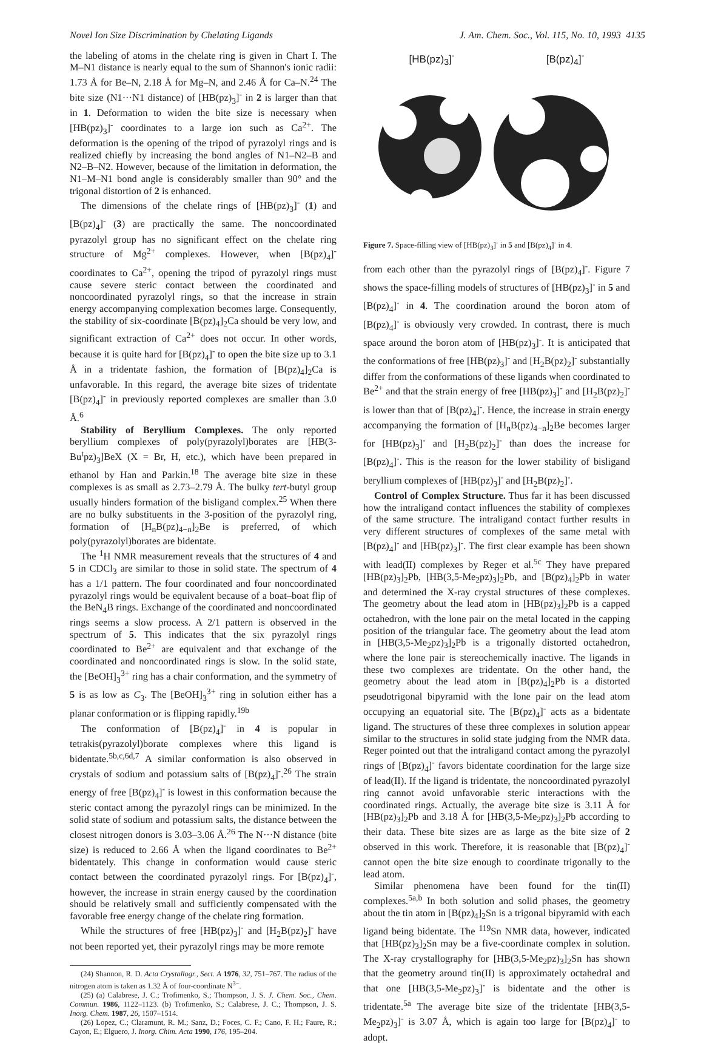Novel Ion Size Discrimination by Chelating Ligands J. Am. Chem. Soc., Vol. 115, No. 10, 1993 4135
the labeling of atoms in the chelate ring is given in Chart I. The M–N1 distance is nearly equal to the sum of Shannon's ionic radii: 1.73 Å for Be–N, 2.18 Å for Mg–N, and 2.46 Å for Ca–N.<sup>24</sup> The bite size (N1···N1 distance) of [HB(pz)<sub>3</sub>]<sup>-</sup> in 2 is larger than that in 1. Deformation to widen the bite size is necessary when [HB(pz)<sub>3</sub>]<sup>-</sup> coordinates to a large ion such as Ca<sup>2+</sup>. The deformation is the opening of the tripod of pyrazolyl rings and is realized chiefly by increasing the bond angles of N1–N2–B and N2–B–N2. However, because of the limitation in deformation, the N1–M–N1 bond angle is considerably smaller than 90° and the trigonal distortion of 2 is enhanced.
The dimensions of the chelate rings of [HB(pz)<sub>3</sub>]<sup>-</sup> (1) and [B(pz)<sub>4</sub>]<sup>-</sup> (3) are practically the same. The noncoordinated pyrazolyl group has no significant effect on the chelate ring structure of Mg<sup>2+</sup> complexes. However, when [B(pz)<sub>4</sub>]<sup>-</sup> coordinates to Ca<sup>2+</sup>, opening the tripod of pyrazolyl rings must cause severe steric contact between the coordinated and noncoordinated pyrazolyl rings, so that the increase in strain energy accompanying complexation becomes large. Consequently, the stability of six-coordinate [B(pz)<sub>4</sub>]<sub>2</sub>Ca should be very low, and significant extraction of Ca<sup>2+</sup> does not occur. In other words, because it is quite hard for [B(pz)<sub>4</sub>]<sup>-</sup> to open the bite size up to 3.1 Å in a tridentate fashion, the formation of [B(pz)<sub>4</sub>]<sub>2</sub>Ca is unfavorable. In this regard, the average bite sizes of tridentate [B(pz)<sub>4</sub>]<sup>-</sup> in previously reported complexes are smaller than 3.0 Å.<sup>6</sup>
Stability of Beryllium Complexes. The only reported beryllium complexes of poly(pyrazolyl)borates are [HB(3-Bu<sup>t</sup>pz)<sub>3</sub>]BeX (X = Br, H, etc.), which have been prepared in ethanol by Han and Parkin.<sup>18</sup> The average bite size in these complexes is as small as 2.73–2.79 Å. The bulky tert-butyl group usually hinders formation of the bisligand complex.<sup>25</sup> When there are no bulky substituents in the 3-position of the pyrazolyl ring, formation of [H<sub>n</sub>B(pz)<sub>4−n</sub>]<sub>2</sub>Be is preferred, of which poly(pyrazolyl)borates are bidentate.
The <sup>1</sup>H NMR measurement reveals that the structures of 4 and 5 in CDCl<sub>3</sub> are similar to those in solid state. The spectrum of 4 has a 1/1 pattern. The four coordinated and four noncoordinated pyrazolyl rings would be equivalent because of a boat–boat flip of the BeN<sub>4</sub>B rings. Exchange of the coordinated and noncoordinated rings seems a slow process. A 2/1 pattern is observed in the spectrum of 5. This indicates that the six pyrazolyl rings coordinated to Be<sup>2+</sup> are equivalent and that exchange of the coordinated and noncoordinated rings is slow. In the solid state, the [BeOH]<sub>3</sub><sup>3+</sup> ring has a chair conformation, and the symmetry of 5 is as low as C<sub>3</sub>. The [BeOH]<sub>3</sub><sup>3+</sup> ring in solution either has a planar conformation or is flipping rapidly.<sup>19b</sup>
The conformation of [B(pz)<sub>4</sub>]<sup>-</sup> in 4 is popular in tetrakis(pyrazolyl)borate complexes where this ligand is bidentate.<sup>5b,c,6d,7</sup> A similar conformation is also observed in crystals of sodium and potassium salts of [B(pz)<sub>4</sub>]<sup>-</sup>.<sup>26</sup> The strain energy of free [B(pz)<sub>4</sub>]<sup>-</sup> is lowest in this conformation because the steric contact among the pyrazolyl rings can be minimized. In the solid state of sodium and potassium salts, the distance between the closest nitrogen donors is 3.03–3.06 Å.<sup>26</sup> The N···N distance (bite size) is reduced to 2.66 Å when the ligand coordinates to Be<sup>2+</sup> bidentately. This change in conformation would cause steric contact between the coordinated pyrazolyl rings. For [B(pz)<sub>4</sub>]<sup>-</sup>, however, the increase in strain energy caused by the coordination should be relatively small and sufficiently compensated with the favorable free energy change of the chelate ring formation.
While the structures of free [HB(pz)<sub>3</sub>]<sup>-</sup> and [H<sub>2</sub>B(pz)<sub>2</sub>]<sup>-</sup> have not been reported yet, their pyrazolyl rings may be more remote
(24) Shannon, R. D. Acta Crystallogr., Sect. A 1976, 32, 751–767. The radius of the nitrogen atom is taken as 1.32 Å of four-coordinate N<sup>3−</sup>.
(25) (a) Calabrese, J. C.; Trofimenko, S.; Thompson, J. S. J. Chem. Soc., Chem. Commun. 1986, 1122–1123. (b) Trofimenko, S.; Calabrese, J. C.; Thompson, J. S. Inorg. Chem. 1987, 26, 1507–1514.
(26) Lopez, C.; Claramunt, R. M.; Sanz, D.; Foces, C. F.; Cano, F. H.; Faure, R.; Cayon, E.; Elguero, J. Inorg. Chim. Acta 1990, 176, 195–204.
[HB(pz)<sub>3</sub>]<sup>-</sup> [B(pz)<sub>4</sub>]<sup>-</sup>
Figure 7. Space-filling view of [HB(pz)<sub>3</sub>]<sup>-</sup> in 5 and [B(pz)<sub>4</sub>]<sup>-</sup> in 4.
from each other than the pyrazolyl rings of [B(pz)<sub>4</sub>]<sup>-</sup>. Figure 7 shows the space-filling models of structures of [HB(pz)<sub>3</sub>]<sup>-</sup> in 5 and [B(pz)<sub>4</sub>]<sup>-</sup> in 4. The coordination around the boron atom of [B(pz)<sub>4</sub>]<sup>-</sup> is obviously very crowded. In contrast, there is much space around the boron atom of [HB(pz)<sub>3</sub>]<sup>-</sup>. It is anticipated that the conformations of free [HB(pz)<sub>3</sub>]<sup>-</sup> and [H<sub>2</sub>B(pz)<sub>2</sub>]<sup>-</sup> substantially differ from the conformations of these ligands when coordinated to Be<sup>2+</sup> and that the strain energy of free [HB(pz)<sub>3</sub>]<sup>-</sup> and [H<sub>2</sub>B(pz)<sub>2</sub>]<sup>-</sup> is lower than that of [B(pz)<sub>4</sub>]<sup>-</sup>. Hence, the increase in strain energy accompanying the formation of [H<sub>n</sub>B(pz)<sub>4−n</sub>]<sub>2</sub>Be becomes larger for [HB(pz)<sub>3</sub>]<sup>-</sup> and [H<sub>2</sub>B(pz)<sub>2</sub>]<sup>-</sup> than does the increase for [B(pz)<sub>4</sub>]<sup>-</sup>. This is the reason for the lower stability of bisligand beryllium complexes of [HB(pz)<sub>3</sub>]<sup>-</sup> and [H<sub>2</sub>B(pz)<sub>2</sub>]<sup>-</sup>.
Control of Complex Structure. Thus far it has been discussed how the intraligand contact influences the stability of complexes of the same structure. The intraligand contact further results in very different structures of complexes of the same metal with [B(pz)<sub>4</sub>]<sup>-</sup> and [HB(pz)<sub>3</sub>]<sup>-</sup>. The first clear example has been shown with lead(II) complexes by Reger et al.<sup>5c</sup> They have prepared [HB(pz)<sub>3</sub>]<sub>2</sub>Pb, [HB(3,5-Me<sub>2</sub>pz)<sub>3</sub>]<sub>2</sub>Pb, and [B(pz)<sub>4</sub>]<sub>2</sub>Pb in water and determined the X-ray crystal structures of these complexes. The geometry about the lead atom in [HB(pz)<sub>3</sub>]<sub>2</sub>Pb is a capped octahedron, with the lone pair on the metal located in the capping position of the triangular face. The geometry about the lead atom in [HB(3,5-Me<sub>2</sub>pz)<sub>3</sub>]<sub>2</sub>Pb is a trigonally distorted octahedron, where the lone pair is stereochemically inactive. The ligands in these two complexes are tridentate. On the other hand, the geometry about the lead atom in [B(pz)<sub>4</sub>]<sub>2</sub>Pb is a distorted pseudotrigonal bipyramid with the lone pair on the lead atom occupying an equatorial site. The [B(pz)<sub>4</sub>]<sup>-</sup> acts as a bidentate ligand. The structures of these three complexes in solution appear similar to the structures in solid state judging from the NMR data. Reger pointed out that the intraligand contact among the pyrazolyl rings of [B(pz)<sub>4</sub>]<sup>-</sup> favors bidentate coordination for the large size of lead(II). If the ligand is tridentate, the noncoordinated pyrazolyl ring cannot avoid unfavorable steric interactions with the coordinated rings. Actually, the average bite size is 3.11 Å for [HB(pz)<sub>3</sub>]<sub>2</sub>Pb and 3.18 Å for [HB(3,5-Me<sub>2</sub>pz)<sub>3</sub>]<sub>2</sub>Pb according to their data. These bite sizes are as large as the bite size of 2 observed in this work. Therefore, it is reasonable that [B(pz)<sub>4</sub>]<sup>-</sup> cannot open the bite size enough to coordinate trigonally to the lead atom.
Similar phenomena have been found for the tin(II) complexes.<sup>5a,b</sup> In both solution and solid phases, the geometry about the tin atom in [B(pz)<sub>4</sub>]<sub>2</sub>Sn is a trigonal bipyramid with each ligand being bidentate. The <sup>119</sup>Sn NMR data, however, indicated that [HB(pz)<sub>3</sub>]<sub>2</sub>Sn may be a five-coordinate complex in solution. The X-ray crystallography for [HB(3,5-Me<sub>2</sub>pz)<sub>3</sub>]<sub>2</sub>Sn has shown that the geometry around tin(II) is approximately octahedral and that one [HB(3,5-Me<sub>2</sub>pz)<sub>3</sub>]<sup>-</sup> is bidentate and the other is tridentate.<sup>5a</sup> The average bite size of the tridentate [HB(3,5-Me<sub>2</sub>pz)<sub>3</sub>]<sup>-</sup> is 3.07 Å, which is again too large for [B(pz)<sub>4</sub>]<sup>-</sup> to adopt.